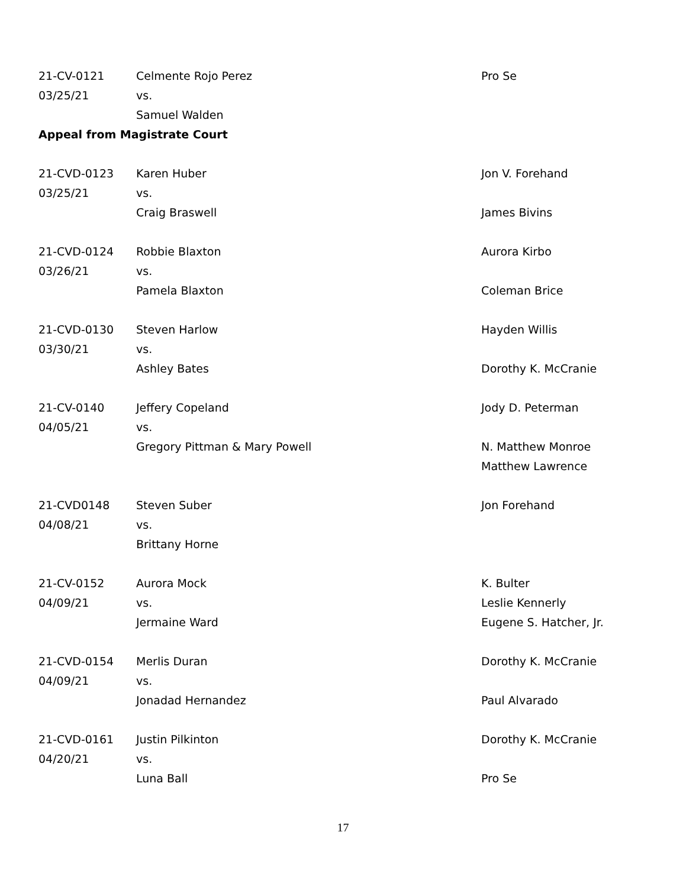| 21-CV-0121 | Celmente Rojo Perez | Pro Se |
| 03/25/21 | vs. | |
| | Samuel Walden | |
| Appeal from Magistrate Court | | |
| 21-CVD-0123 | Karen Huber | Jon V. Forehand |
| 03/25/21 | vs. | |
| | Craig Braswell | James Bivins |
| 21-CVD-0124 | Robbie Blaxton | Aurora Kirbo |
| 03/26/21 | vs. | |
| | Pamela Blaxton | Coleman Brice |
| 21-CVD-0130 | Steven Harlow | Hayden Willis |
| 03/30/21 | vs. | |
| | Ashley Bates | Dorothy K. McCranie |
| 21-CV-0140 | Jeffery Copeland | Jody D. Peterman |
| 04/05/21 | vs. | |
| | Gregory Pittman & Mary Powell | N. Matthew Monroe |
| | | Matthew Lawrence |
| 21-CVD0148 | Steven Suber | Jon Forehand |
| 04/08/21 | vs. | |
| | Brittany Horne | |
| 21-CV-0152 | Aurora Mock | K. Bulter |
| 04/09/21 | vs. | Leslie Kennerly |
| | Jermaine Ward | Eugene S. Hatcher, Jr. |
| 21-CVD-0154 | Merlis Duran | Dorothy K. McCranie |
| 04/09/21 | vs. | |
| | Jonadad Hernandez | Paul Alvarado |
| 21-CVD-0161 | Justin Pilkinton | Dorothy K. McCranie |
| 04/20/21 | vs. | |
| | Luna Ball | Pro Se |
17